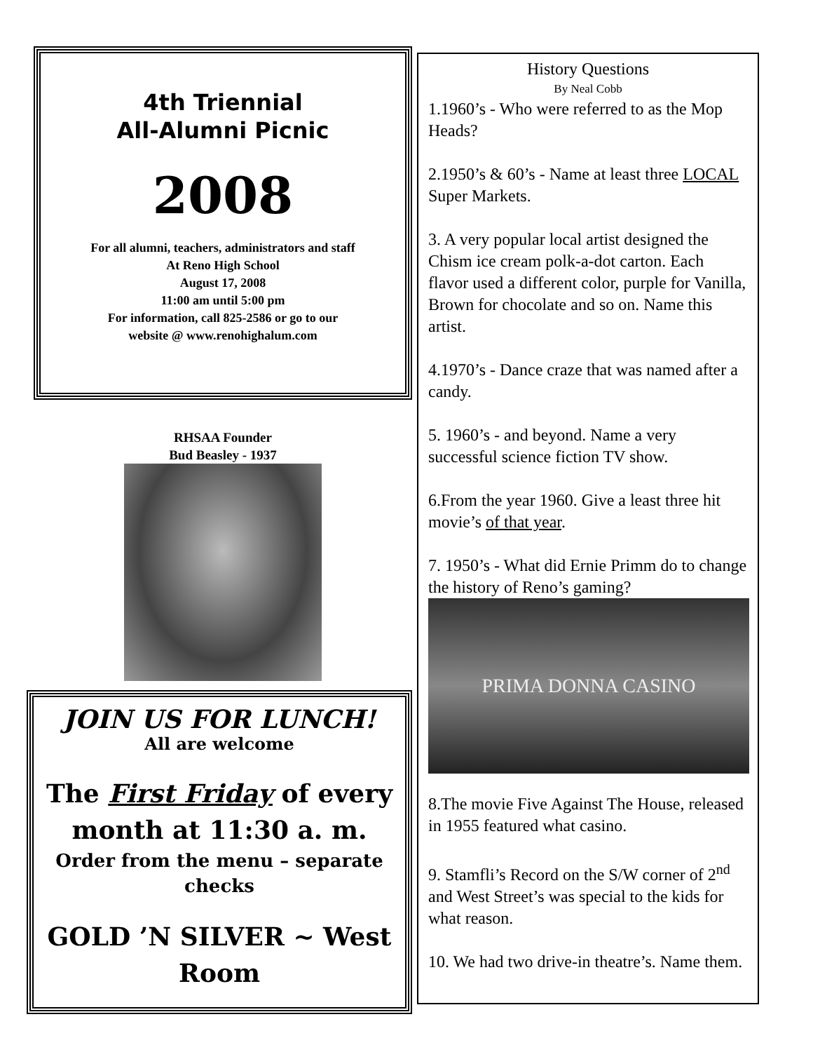4th Triennial
All-Alumni Picnic
2008
For all alumni, teachers, administrators and staff
At Reno High School
August 17, 2008
11:00 am until 5:00 pm
For information, call 825-2586 or go to our
website @ www.renohighalum.com
RHSAA Founder
Bud Beasley - 1937
JOIN US FOR LUNCH!
All are welcome
The First Friday of every month at 11:30 a. m.
Order from the menu – separate checks
GOLD ’N SILVER ~ West Room
History Questions
By Neal Cobb
1.1960’s - Who were referred to as the Mop Heads?
2.1950’s & 60’s - Name at least three LOCAL Super Markets.
3. A very popular local artist designed the Chism ice cream polk-a-dot carton. Each flavor used a different color, purple for Vanilla, Brown for chocolate and so on. Name this artist.
4.1970’s - Dance craze that was named after a candy.
5. 1960’s - and beyond. Name a very successful science fiction TV show.
6.From the year 1960. Give a least three hit movie’s of that year.
7. 1950’s - What did Ernie Primm do to change the history of Reno’s gaming?
PRIMA DONNA CASINO
8.The movie Five Against The House, released in 1955 featured what casino.
9. Stamfli’s Record on the S/W corner of 2<sup>nd</sup> and West Street’s was special to the kids for what reason.
10. We had two drive-in theatre’s. Name them.